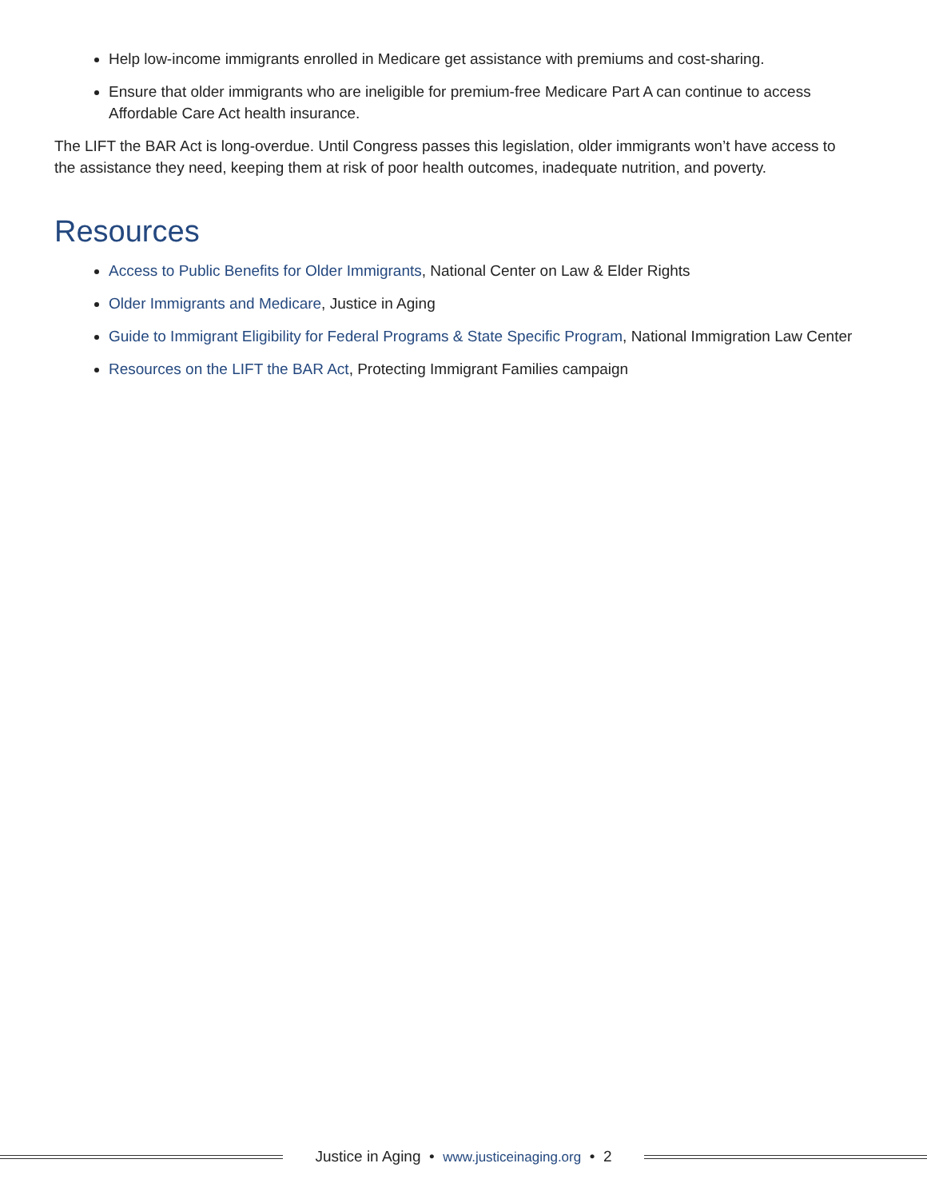Help low-income immigrants enrolled in Medicare get assistance with premiums and cost-sharing.
Ensure that older immigrants who are ineligible for premium-free Medicare Part A can continue to access Affordable Care Act health insurance.
The LIFT the BAR Act is long-overdue. Until Congress passes this legislation, older immigrants won’t have access to the assistance they need, keeping them at risk of poor health outcomes, inadequate nutrition, and poverty.
Resources
Access to Public Benefits for Older Immigrants, National Center on Law & Elder Rights
Older Immigrants and Medicare, Justice in Aging
Guide to Immigrant Eligibility for Federal Programs & State Specific Program, National Immigration Law Center
Resources on the LIFT the BAR Act, Protecting Immigrant Families campaign
Justice in Aging • www.justiceinaging.org • 2